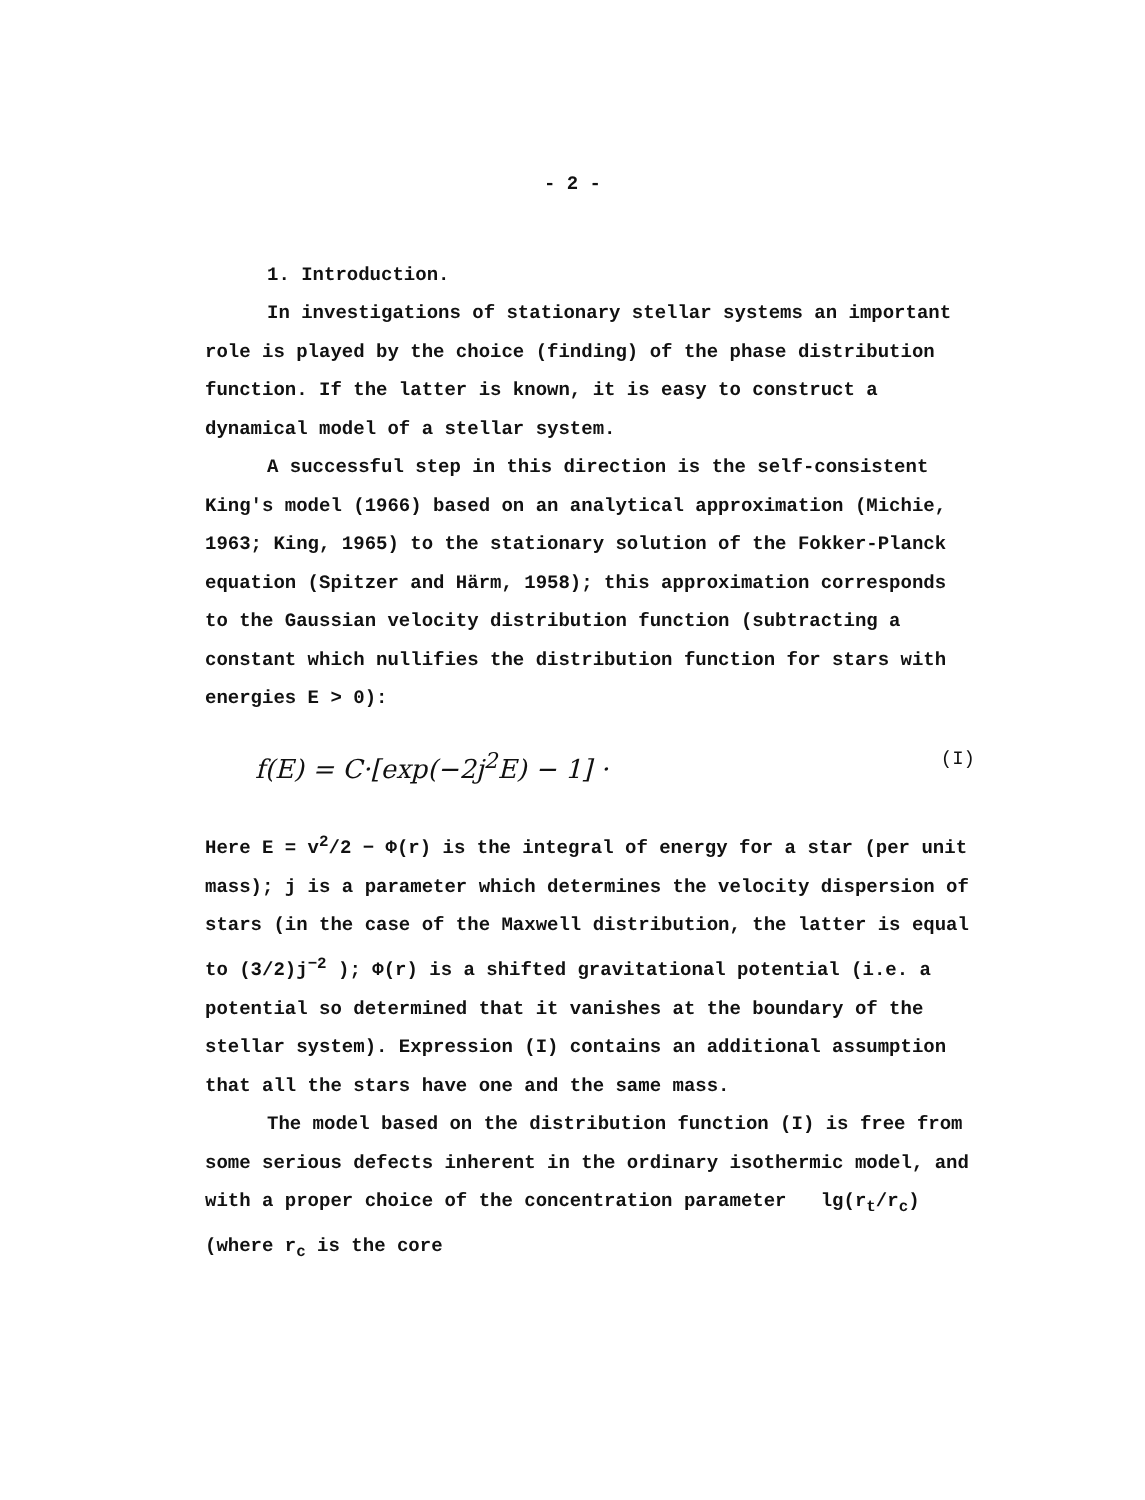- 2 -
1. Introduction.
In investigations of stationary stellar systems an important role is played by the choice (finding) of the phase distribution function. If the latter is known, it is easy to construct a dynamical model of a stellar system.
A successful step in this direction is the self-consistent King's model (1966) based on an analytical approximation (Michie, 1963; King, 1965) to the stationary solution of the Fokker-Planck equation (Spitzer and Härm, 1958); this approximation corresponds to the Gaussian velocity distribution function (subtracting a constant which nullifies the distribution function for stars with energies E > 0):
f(E) = C·[exp(−2j<sup>2</sup>E) − 1] · (I)
Here E = v<sup>2</sup>/2 − Φ(r) is the integral of energy for a star (per unit mass); j is a parameter which determines the velocity dispersion of stars (in the case of the Maxwell distribution, the latter is equal to (3/2)j<sup>−2</sup> ); Φ(r) is a shifted gravitational potential (i.e. a potential so determined that it vanishes at the boundary of the stellar system). Expression (I) contains an additional assumption that all the stars have one and the same mass.
The model based on the distribution function (I) is free from some serious defects inherent in the ordinary isothermic model, and with a proper choice of the concentration parameter lg(r<sub>t</sub>/r<sub>c</sub>) (where r<sub>c</sub> is the core